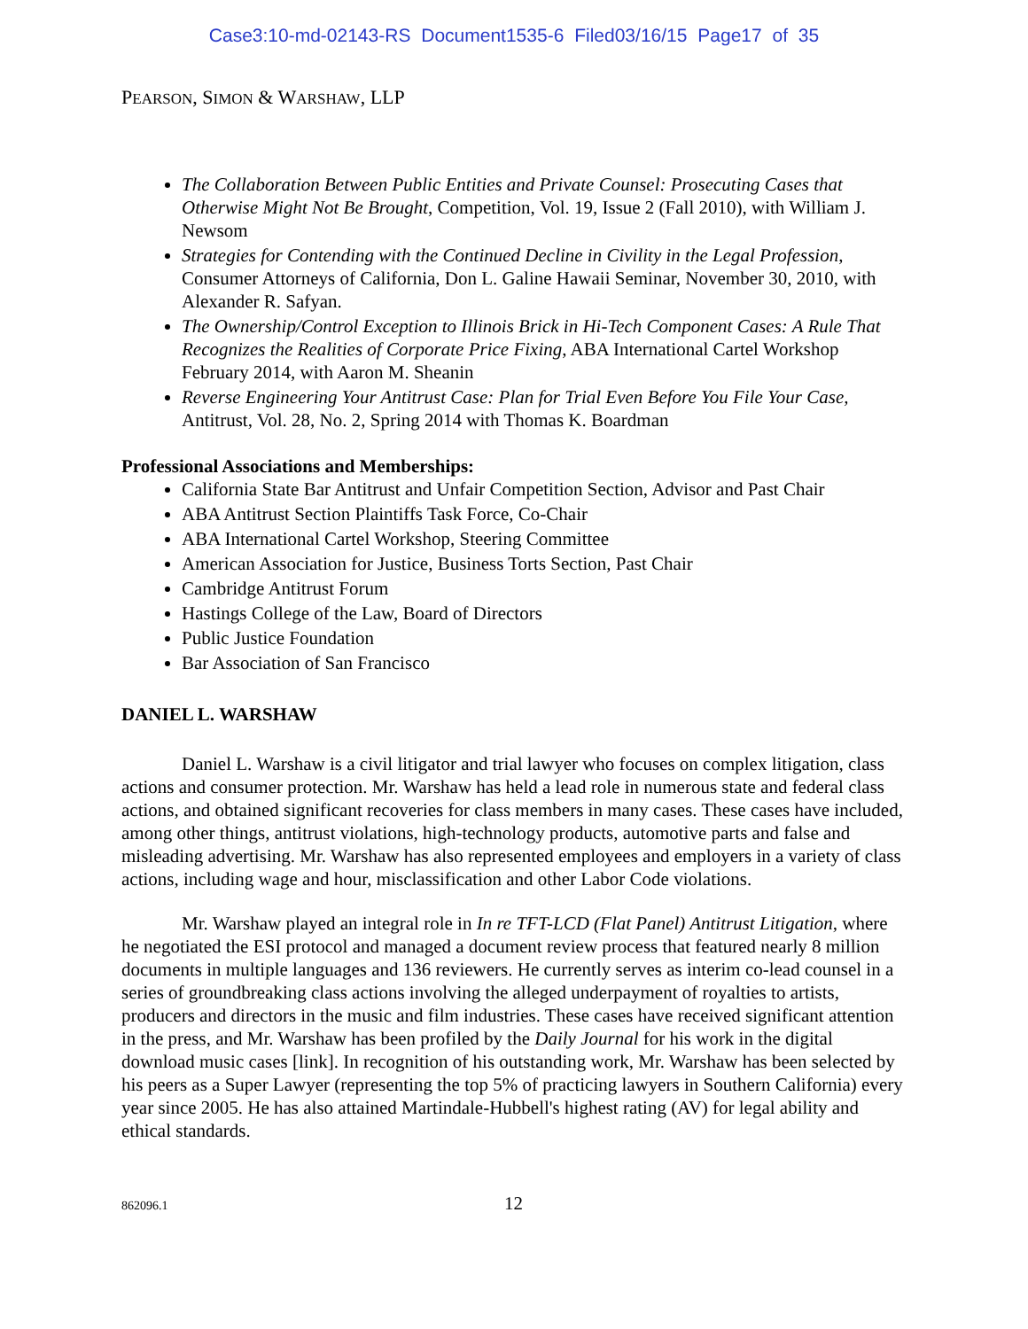Case3:10-md-02143-RS Document1535-6 Filed03/16/15 Page17 of 35
PEARSON, SIMON & WARSHAW, LLP
The Collaboration Between Public Entities and Private Counsel: Prosecuting Cases that Otherwise Might Not Be Brought, Competition, Vol. 19, Issue 2 (Fall 2010), with William J. Newsom
Strategies for Contending with the Continued Decline in Civility in the Legal Profession, Consumer Attorneys of California, Don L. Galine Hawaii Seminar, November 30, 2010, with Alexander R. Safyan.
The Ownership/Control Exception to Illinois Brick in Hi-Tech Component Cases: A Rule That Recognizes the Realities of Corporate Price Fixing, ABA International Cartel Workshop February 2014, with Aaron M. Sheanin
Reverse Engineering Your Antitrust Case: Plan for Trial Even Before You File Your Case, Antitrust, Vol. 28, No. 2, Spring 2014 with Thomas K. Boardman
Professional Associations and Memberships:
California State Bar Antitrust and Unfair Competition Section, Advisor and Past Chair
ABA Antitrust Section Plaintiffs Task Force, Co-Chair
ABA International Cartel Workshop, Steering Committee
American Association for Justice, Business Torts Section, Past Chair
Cambridge Antitrust Forum
Hastings College of the Law, Board of Directors
Public Justice Foundation
Bar Association of San Francisco
DANIEL L. WARSHAW
Daniel L. Warshaw is a civil litigator and trial lawyer who focuses on complex litigation, class actions and consumer protection. Mr. Warshaw has held a lead role in numerous state and federal class actions, and obtained significant recoveries for class members in many cases. These cases have included, among other things, antitrust violations, high-technology products, automotive parts and false and misleading advertising. Mr. Warshaw has also represented employees and employers in a variety of class actions, including wage and hour, misclassification and other Labor Code violations.
Mr. Warshaw played an integral role in In re TFT-LCD (Flat Panel) Antitrust Litigation, where he negotiated the ESI protocol and managed a document review process that featured nearly 8 million documents in multiple languages and 136 reviewers. He currently serves as interim co-lead counsel in a series of groundbreaking class actions involving the alleged underpayment of royalties to artists, producers and directors in the music and film industries. These cases have received significant attention in the press, and Mr. Warshaw has been profiled by the Daily Journal for his work in the digital download music cases [link]. In recognition of his outstanding work, Mr. Warshaw has been selected by his peers as a Super Lawyer (representing the top 5% of practicing lawyers in Southern California) every year since 2005. He has also attained Martindale-Hubbell's highest rating (AV) for legal ability and ethical standards.
862096.1 12